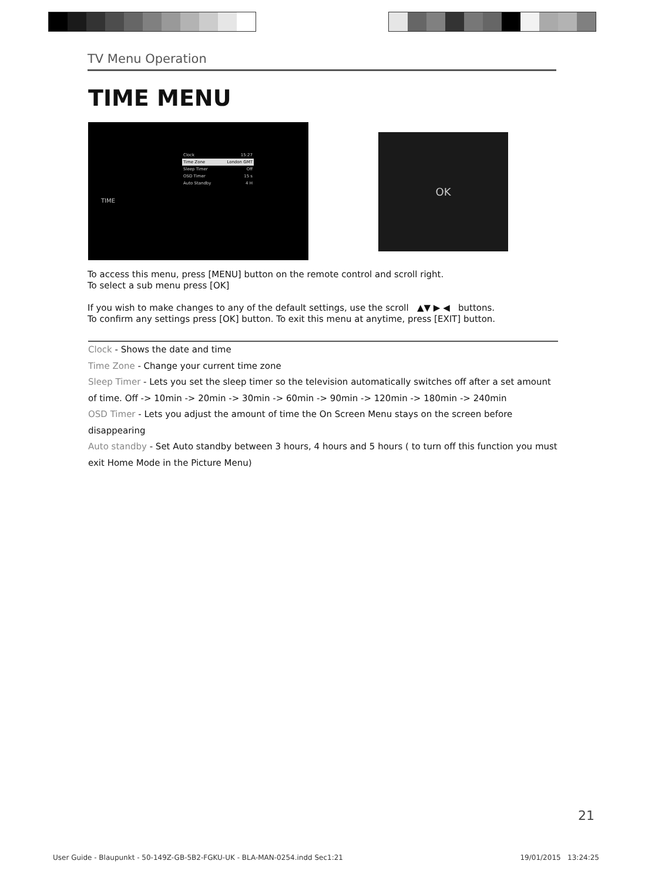TV Menu Operation
TIME MENU
TIME
Clock 15:27
Time Zone London GMT
Sleep Timer Off
OSD Timer 15 s
Auto Standby 4 H
OK
To access this menu, press [MENU] button on the remote control and scroll right.
To select a sub menu press [OK]
If you wish to make changes to any of the default settings, use the scroll ▲▼ ▶ ◀ buttons.
To confirm any settings press [OK] button. To exit this menu at anytime, press [EXIT] button.
Clock - Shows the date and time
Time Zone - Change your current time zone
Sleep Timer - Lets you set the sleep timer so the television automatically switches off after a set amount of time. Off -> 10min -> 20min -> 30min -> 60min -> 90min -> 120min -> 180min -> 240min
OSD Timer - Lets you adjust the amount of time the On Screen Menu stays on the screen before disappearing
Auto standby - Set Auto standby between 3 hours, 4 hours and 5 hours ( to turn off this function you must exit Home Mode in the Picture Menu)
21
User Guide - Blaupunkt - 50-149Z-GB-5B2-FGKU-UK - BLA-MAN-0254.indd Sec1:21 19/01/2015 13:24:25